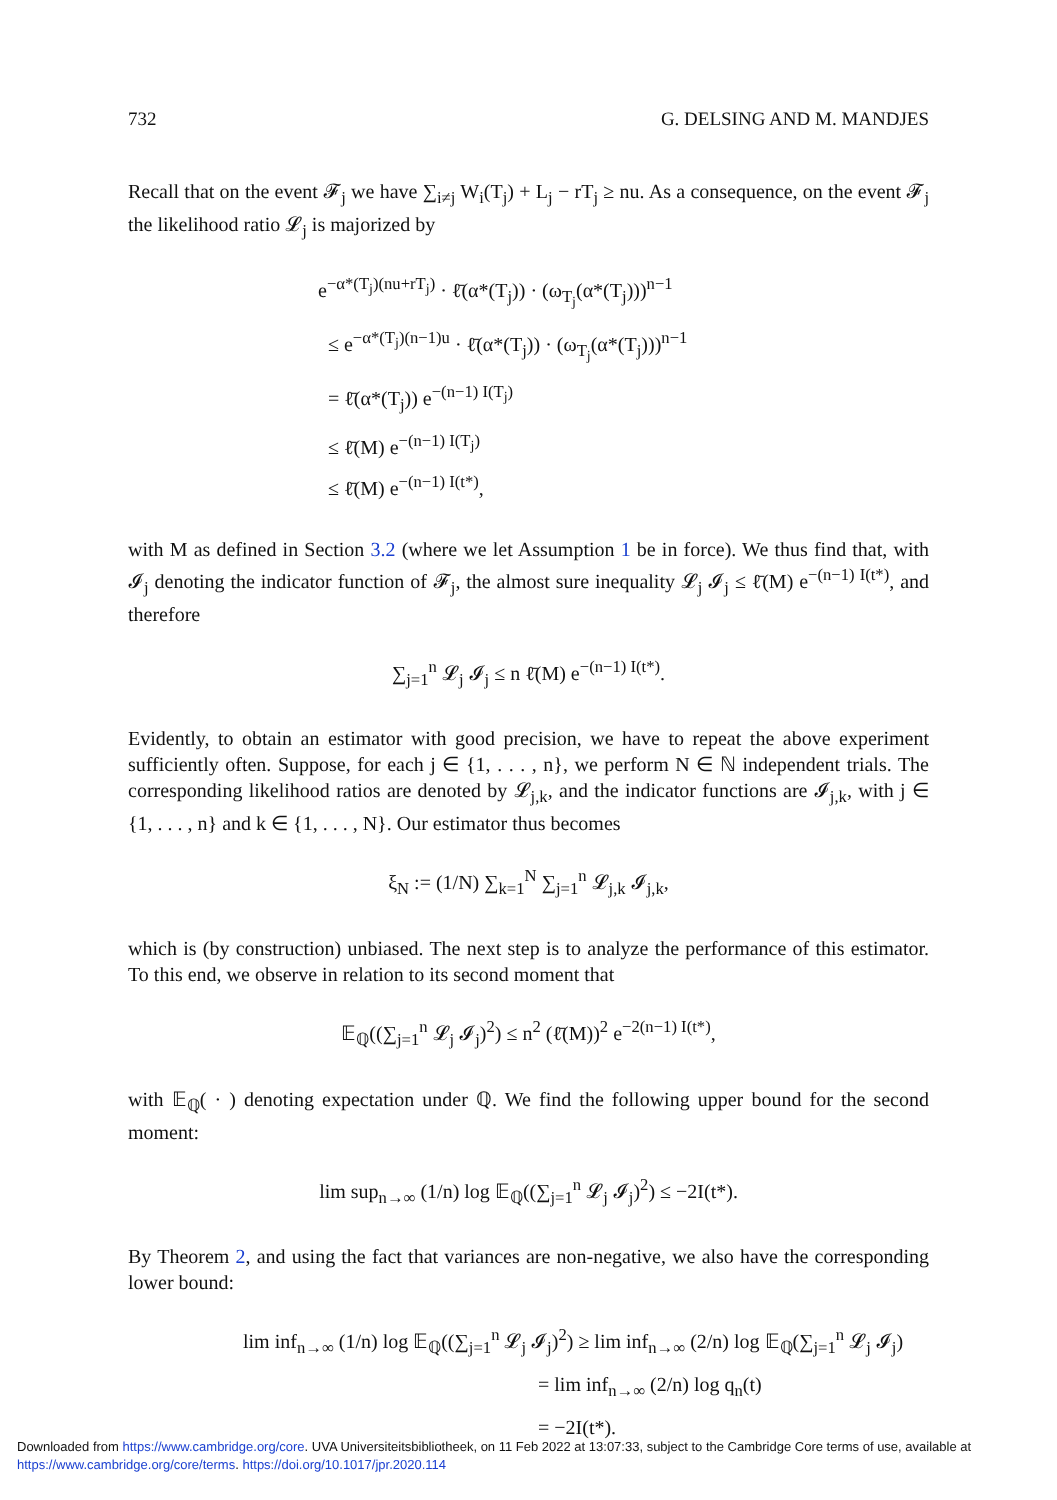732 G. DELSING AND M. MANDJES
Recall that on the event 𝓕<sub>j</sub> we have ∑<sub>i≠j</sub> W<sub>i</sub>(T<sub>j</sub>) + L<sub>j</sub> − rT<sub>j</sub> ≥ nu. As a consequence, on the event 𝓕<sub>j</sub> the likelihood ratio 𝓛<sub>j</sub> is majorized by
e<sup>−α*(T<sub>j</sub>)(nu+rT<sub>j</sub>)</sup> · ℓ̄(α*(T<sub>j</sub>)) · (ω<sub>T<sub>j</sub></sub>(α*(T<sub>j</sub>)))<sup>n−1</sup>
≤ e<sup>−α*(T<sub>j</sub>)(n−1)u</sup> · ℓ̄(α*(T<sub>j</sub>)) · (ω<sub>T<sub>j</sub></sub>(α*(T<sub>j</sub>)))<sup>n−1</sup>
= ℓ̄(α*(T<sub>j</sub>)) e<sup>−(n−1) I(T<sub>j</sub>)</sup>
≤ ℓ̄(M) e<sup>−(n−1) I(T<sub>j</sub>)</sup>
≤ ℓ̄(M) e<sup>−(n−1) I(t*)</sup>,
with M as defined in Section 3.2 (where we let Assumption 1 be in force). We thus find that, with 𝓘<sub>j</sub> denoting the indicator function of 𝓕<sub>j</sub>, the almost sure inequality 𝓛<sub>j</sub> 𝓘<sub>j</sub> ≤ ℓ̄(M) e<sup>−(n−1) I(t*)</sup>, and therefore
∑<sub>j=1</sub><sup>n</sup> 𝓛<sub>j</sub> 𝓘<sub>j</sub> ≤ n ℓ̄(M) e<sup>−(n−1) I(t*)</sup>.
Evidently, to obtain an estimator with good precision, we have to repeat the above experiment sufficiently often. Suppose, for each j ∈ {1, . . . , n}, we perform N ∈ ℕ independent trials. The corresponding likelihood ratios are denoted by 𝓛<sub>j,k</sub>, and the indicator functions are 𝓘<sub>j,k</sub>, with j ∈ {1, . . . , n} and k ∈ {1, . . . , N}. Our estimator thus becomes
ξ<sub>N</sub> := (1/N) ∑<sub>k=1</sub><sup>N</sup> ∑<sub>j=1</sub><sup>n</sup> 𝓛<sub>j,k</sub> 𝓘<sub>j,k</sub>,
which is (by construction) unbiased. The next step is to analyze the performance of this estimator. To this end, we observe in relation to its second moment that
𝔼<sub>ℚ</sub>((∑<sub>j=1</sub><sup>n</sup> 𝓛<sub>j</sub> 𝓘<sub>j</sub>)<sup>2</sup>) ≤ n<sup>2</sup> (ℓ̄(M))<sup>2</sup> e<sup>−2(n−1) I(t*)</sup>,
with 𝔼<sub>ℚ</sub>( · ) denoting expectation under ℚ. We find the following upper bound for the second moment:
lim sup<sub>n→∞</sub> (1/n) log 𝔼<sub>ℚ</sub>((∑<sub>j=1</sub><sup>n</sup> 𝓛<sub>j</sub> 𝓘<sub>j</sub>)<sup>2</sup>) ≤ −2I(t*).
By Theorem 2, and using the fact that variances are non-negative, we also have the corresponding lower bound:
lim inf<sub>n→∞</sub> (1/n) log 𝔼<sub>ℚ</sub>((∑<sub>j=1</sub><sup>n</sup> 𝓛<sub>j</sub> 𝓘<sub>j</sub>)<sup>2</sup>) ≥ lim inf<sub>n→∞</sub> (2/n) log 𝔼<sub>ℚ</sub>(∑<sub>j=1</sub><sup>n</sup> 𝓛<sub>j</sub> 𝓘<sub>j</sub>)
= lim inf<sub>n→∞</sub> (2/n) log q<sub>n</sub>(t)
= −2I(t*).
Downloaded from https://www.cambridge.org/core. UVA Universiteitsbibliotheek, on 11 Feb 2022 at 13:07:33, subject to the Cambridge Core terms of use, available at
https://www.cambridge.org/core/terms. https://doi.org/10.1017/jpr.2020.114